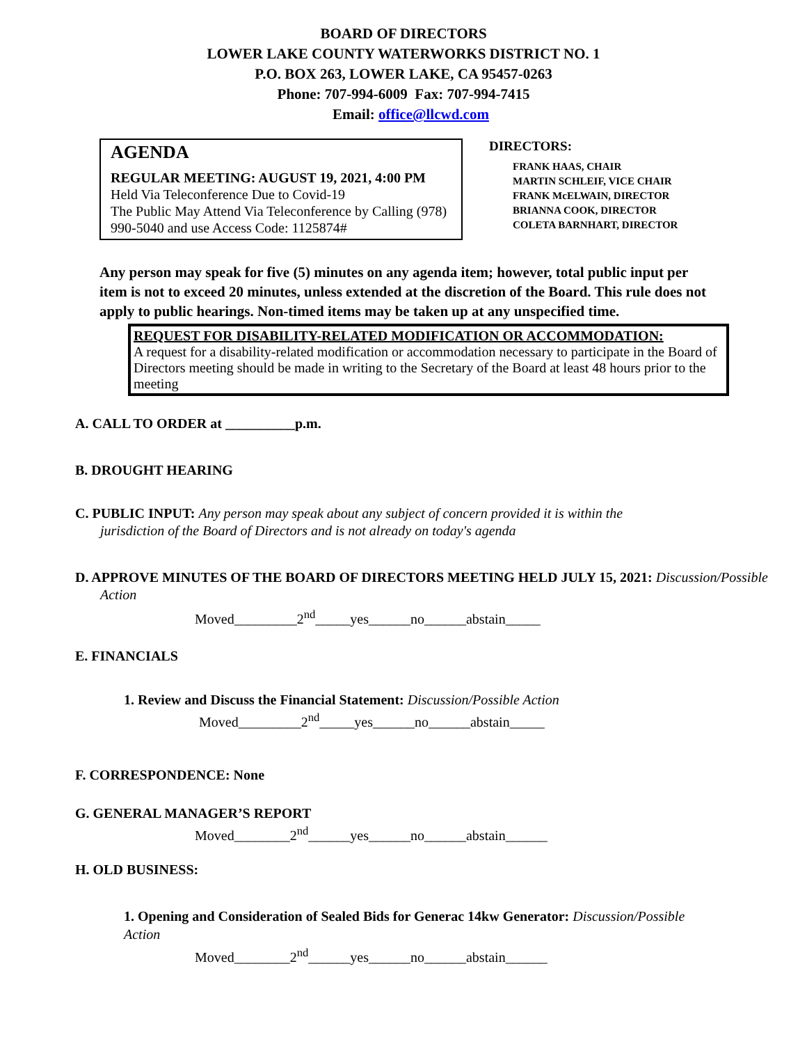BOARD OF DIRECTORS
LOWER LAKE COUNTY WATERWORKS DISTRICT NO. 1
P.O. BOX 263, LOWER LAKE, CA 95457-0263
Phone: 707-994-6009 Fax: 707-994-7415
Email: office@llcwd.com
AGENDA
REGULAR MEETING: AUGUST 19, 2021, 4:00 PM
Held Via Teleconference Due to Covid-19
The Public May Attend Via Teleconference by Calling (978) 990-5040 and use Access Code: 1125874#
DIRECTORS:
FRANK HAAS, CHAIR
MARTIN SCHLEIF, VICE CHAIR
FRANK McELWAIN, DIRECTOR
BRIANNA COOK, DIRECTOR
COLETA BARNHART, DIRECTOR
Any person may speak for five (5) minutes on any agenda item; however, total public input per item is not to exceed 20 minutes, unless extended at the discretion of the Board. This rule does not apply to public hearings. Non-timed items may be taken up at any unspecified time.
REQUEST FOR DISABILITY-RELATED MODIFICATION OR ACCOMMODATION:
A request for a disability-related modification or accommodation necessary to participate in the Board of Directors meeting should be made in writing to the Secretary of the Board at least 48 hours prior to the meeting
A. CALL TO ORDER at __________p.m.
B. DROUGHT HEARING
C. PUBLIC INPUT: Any person may speak about any subject of concern provided it is within the jurisdiction of the Board of Directors and is not already on today's agenda
D. APPROVE MINUTES OF THE BOARD OF DIRECTORS MEETING HELD JULY 15, 2021: Discussion/Possible Action
Moved_________2<sup>nd</sup>_____yes______no______abstain_____
E. FINANCIALS
1. Review and Discuss the Financial Statement: Discussion/Possible Action
Moved_________2<sup>nd</sup>_____yes______no______abstain_____
F. CORRESPONDENCE: None
G. GENERAL MANAGER’S REPORT
Moved________2<sup>nd</sup>______yes______no______abstain______
H. OLD BUSINESS:
1. Opening and Consideration of Sealed Bids for Generac 14kw Generator: Discussion/Possible Action
Moved________2<sup>nd</sup>______yes______no______abstain______